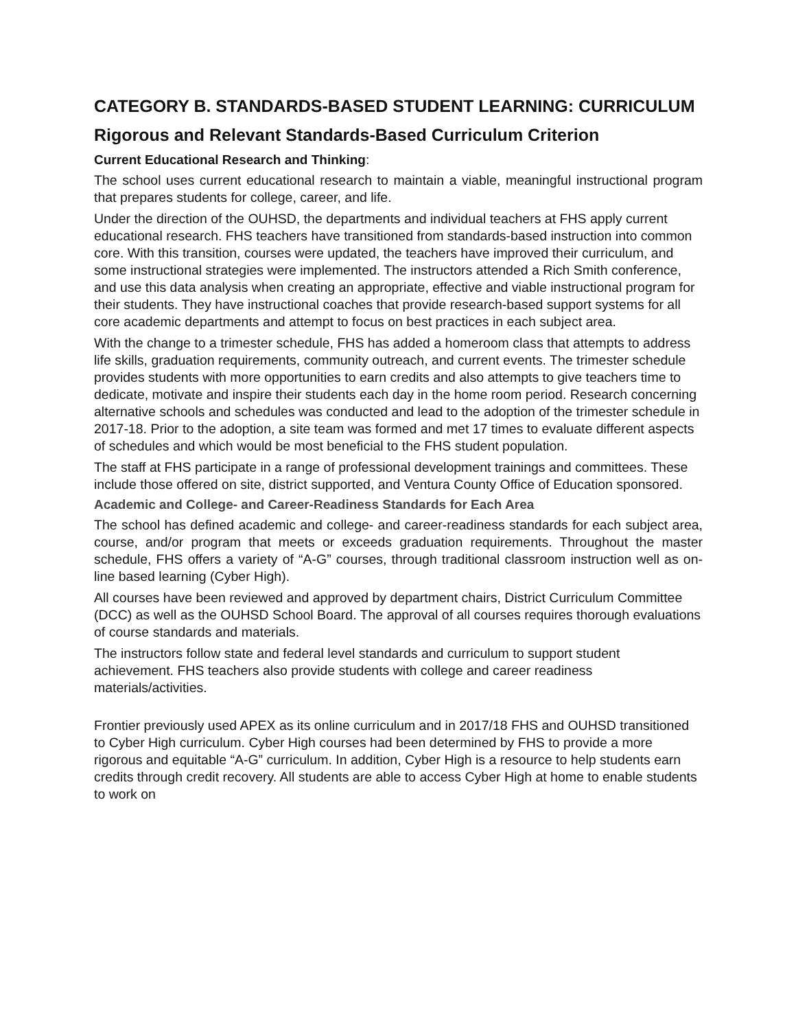CATEGORY B. STANDARDS-BASED STUDENT LEARNING: CURRICULUM
Rigorous and Relevant Standards-Based Curriculum Criterion
Current Educational Research and Thinking:
The school uses current educational research to maintain a viable, meaningful instructional program that prepares students for college, career, and life.
Under the direction of the OUHSD, the departments and individual teachers at FHS apply current educational research. FHS teachers have transitioned from standards-based instruction into common core. With this transition, courses were updated, the teachers have improved their curriculum, and some instructional strategies were implemented. The instructors attended a Rich Smith conference, and use this data analysis when creating an appropriate, effective and viable instructional program for their students. They have instructional coaches that provide research-based support systems for all core academic departments and attempt to focus on best practices in each subject area.
With the change to a trimester schedule, FHS has added a homeroom class that attempts to address life skills, graduation requirements, community outreach, and current events. The trimester schedule provides students with more opportunities to earn credits and also attempts to give teachers time to dedicate, motivate and inspire their students each day in the home room period. Research concerning alternative schools and schedules was conducted and lead to the adoption of the trimester schedule in 2017-18. Prior to the adoption, a site team was formed and met 17 times to evaluate different aspects of schedules and which would be most beneficial to the FHS student population.
The staff at FHS participate in a range of professional development trainings and committees. These include those offered on site, district supported, and Ventura County Office of Education sponsored.
Academic and College- and Career-Readiness Standards for Each Area
The school has defined academic and college- and career-readiness standards for each subject area, course, and/or program that meets or exceeds graduation requirements. Throughout the master schedule, FHS offers a variety of “A-G” courses, through traditional classroom instruction well as on-line based learning (Cyber High).
All courses have been reviewed and approved by department chairs, District Curriculum Committee (DCC) as well as the OUHSD School Board. The approval of all courses requires thorough evaluations of course standards and materials.
The instructors follow state and federal level standards and curriculum to support student achievement. FHS teachers also provide students with college and career readiness materials/activities.
Frontier previously used APEX as its online curriculum and in 2017/18 FHS and OUHSD transitioned to Cyber High curriculum. Cyber High courses had been determined by FHS to provide a more rigorous and equitable “A-G” curriculum. In addition, Cyber High is a resource to help students earn credits through credit recovery. All students are able to access Cyber High at home to enable students to work on